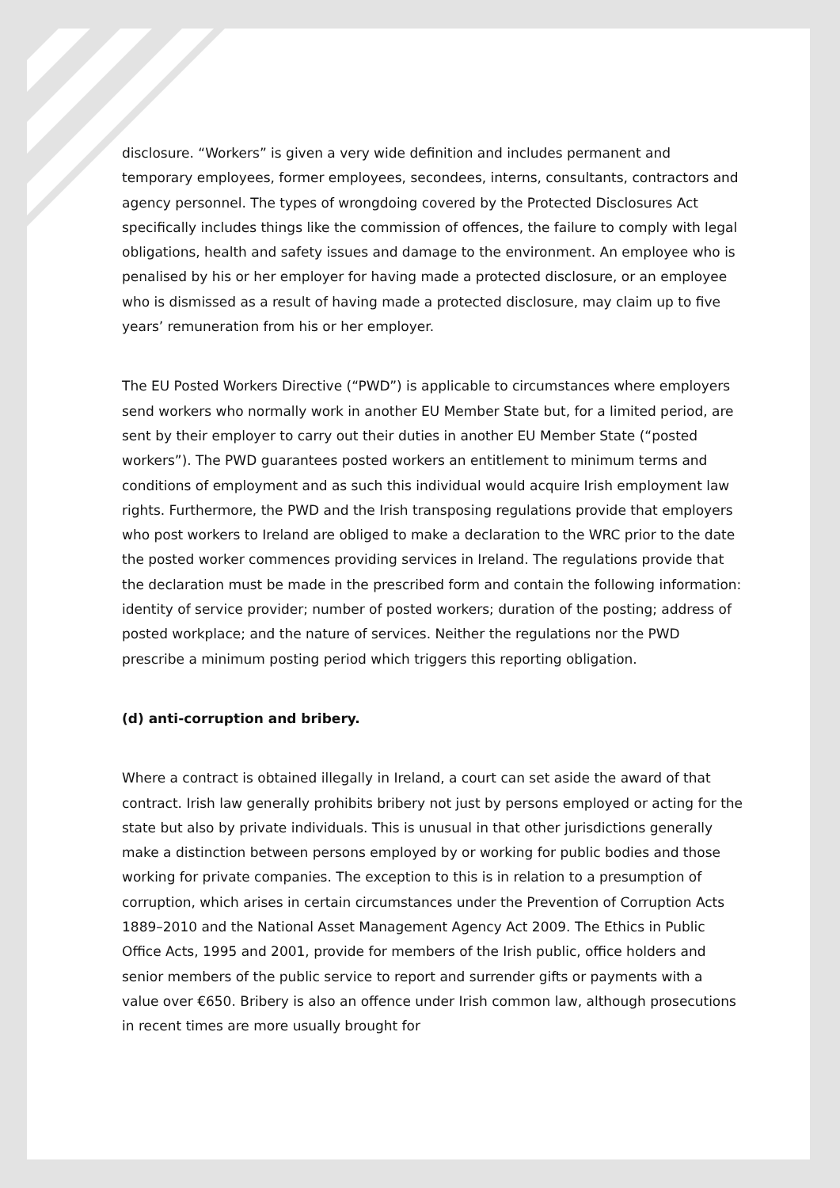disclosure. “Workers” is given a very wide definition and includes permanent and temporary employees, former employees, secondees, interns, consultants, contractors and agency personnel. The types of wrongdoing covered by the Protected Disclosures Act specifically includes things like the commission of offences, the failure to comply with legal obligations, health and safety issues and damage to the environment. An employee who is penalised by his or her employer for having made a protected disclosure, or an employee who is dismissed as a result of having made a protected disclosure, may claim up to five years’ remuneration from his or her employer.
The EU Posted Workers Directive (“PWD”) is applicable to circumstances where employers send workers who normally work in another EU Member State but, for a limited period, are sent by their employer to carry out their duties in another EU Member State (“posted workers”). The PWD guarantees posted workers an entitlement to minimum terms and conditions of employment and as such this individual would acquire Irish employment law rights. Furthermore, the PWD and the Irish transposing regulations provide that employers who post workers to Ireland are obliged to make a declaration to the WRC prior to the date the posted worker commences providing services in Ireland. The regulations provide that the declaration must be made in the prescribed form and contain the following information: identity of service provider; number of posted workers; duration of the posting; address of posted workplace; and the nature of services. Neither the regulations nor the PWD prescribe a minimum posting period which triggers this reporting obligation.
(d) anti-corruption and bribery.
Where a contract is obtained illegally in Ireland, a court can set aside the award of that contract. Irish law generally prohibits bribery not just by persons employed or acting for the state but also by private individuals. This is unusual in that other jurisdictions generally make a distinction between persons employed by or working for public bodies and those working for private companies. The exception to this is in relation to a presumption of corruption, which arises in certain circumstances under the Prevention of Corruption Acts 1889–2010 and the National Asset Management Agency Act 2009. The Ethics in Public Office Acts, 1995 and 2001, provide for members of the Irish public, office holders and senior members of the public service to report and surrender gifts or payments with a value over €650. Bribery is also an offence under Irish common law, although prosecutions in recent times are more usually brought for